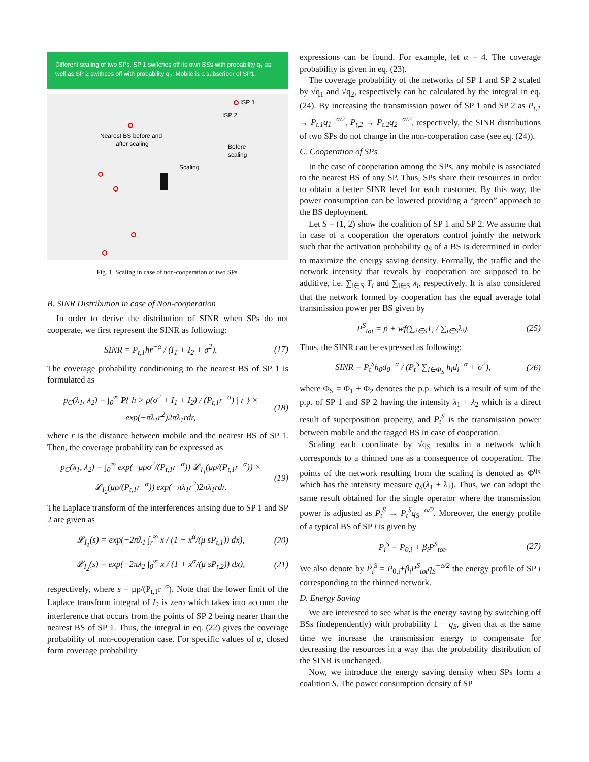Different scaling of two SPs. SP 1 switches off its own BSs with probability q<sub>1</sub> as well as SP 2 swithces off with probability q<sub>2</sub>. Mobile is a subscriber of SP1.
ISP 1
ISP 2
Nearest BS before and
after scaling
Before
scaling
Scaling
Fig. 1. Scaling in case of non-cooperation of two SPs.
B. SINR Distribution in case of Non-cooperation
In order to derive the distribution of SINR when SPs do not cooperate, we first represent the SINR as following:
SINR = P<sub>t,1</sub>hr<sup>−α</sup> / (I<sub>1</sub> + I<sub>2</sub> + σ<sup>2</sup>). (17)
The coverage probability conditioning to the nearest BS of SP 1 is formulated as
p<sub>C</sub>(λ<sub>1</sub>, λ<sub>2</sub>) = ∫<sub>0</sub><sup>∞</sup> P{ h > ρ(σ<sup>2</sup> + I<sub>1</sub> + I<sub>2</sub>) / (P<sub>t,1</sub>r<sup>−α</sup>) | r } × exp(−πλ<sub>1</sub>r<sup>2</sup>)2πλ<sub>1</sub>rdr, (18)
where r is the distance between mobile and the nearest BS of SP 1. Then, the coverage probability can be expressed as
p<sub>C</sub>(λ<sub>1</sub>, λ<sub>2</sub>) = ∫<sub>0</sub><sup>∞</sup> exp(−μρσ<sup>2</sup>/(P<sub>t,1</sub>r<sup>−α</sup>)) 𝓛<sub>I<sub>1</sub></sub>(μρ/(P<sub>t,1</sub>r<sup>−α</sup>)) × 𝓛<sub>I<sub>2</sub></sub>(μρ/(P<sub>t,1</sub>r<sup>−α</sup>)) exp(−πλ<sub>1</sub>r<sup>2</sup>)2πλ<sub>1</sub>rdr. (19)
The Laplace transform of the interferences arising due to SP 1 and SP 2 are given as
𝓛<sub>I<sub>1</sub></sub>(s) = exp(−2πλ<sub>1</sub> ∫<sub>r</sub><sup>∞</sup> x / (1 + x<sup>α</sup>/(μ sP<sub>t,1</sub>)) dx), (20)
𝓛<sub>I<sub>2</sub></sub>(s) = exp(−2πλ<sub>2</sub> ∫<sub>0</sub><sup>∞</sup> x / (1 + x<sup>α</sup>/(μ sP<sub>t,2</sub>)) dx), (21)
respectively, where s = μρ/(P<sub>t,1</sub>r<sup>−α</sup>). Note that the lower limit of the Laplace transform integral of I<sub>2</sub> is zero which takes into account the interference that occurs from the points of SP 2 being nearer than the nearest BS of SP 1. Thus, the integral in eq. (22) gives the coverage probability of non-cooperation case. For specific values of α, closed form coverage probability
expressions can be found. For example, let α = 4. The coverage probability is given in eq. (23).
The coverage probability of the networks of SP 1 and SP 2 scaled by √q<sub>1</sub> and √q<sub>2</sub>, respectively can be calculated by the integral in eq. (24). By increasing the transmission power of SP 1 and SP 2 as P<sub>t,1</sub> → P<sub>t,1</sub>q<sub>1</sub><sup>−α/2</sup>, P<sub>t,2</sub> → P<sub>t,2</sub>q<sub>2</sub><sup>−α/2</sup>, respectively, the SINR distributions of two SPs do not change in the non-cooperation case (see eq. (24)).
C. Cooperation of SPs
In the case of cooperation among the SPs, any mobile is associated to the nearest BS of any SP. Thus, SPs share their resources in order to obtain a better SINR level for each customer. By this way, the power consumption can be lowered providing a “green” approach to the BS deployment.
Let S = (1, 2) show the coalition of SP 1 and SP 2. We assume that in case of a cooperation the operators control jointly the network such that the activation probability q<sub>S</sub> of a BS is determined in order to maximize the energy saving density. Formally, the traffic and the network intensity that reveals by cooperation are supposed to be additive, i.e. ∑<sub>i∈S</sub> T<sub>i</sub> and ∑<sub>i∈S</sub> λ<sub>i</sub>, respectively. It is also considered that the network formed by cooperation has the equal average total transmission power per BS given by
P<sup>S</sup><sub>tot</sub> = p + wf(∑<sub>i∈S</sub>T<sub>i</sub> / ∑<sub>i∈S</sub>λ<sub>i</sub>). (25)
Thus, the SINR can be expressed as following:
SINR = P<sub>t</sub><sup>S</sup>h<sub>0</sub>d<sub>0</sub><sup>−α</sup> / (P<sub>t</sub><sup>S</sup> ∑<sub>i∈Φ<sub>S</sub></sub> h<sub>i</sub>d<sub>i</sub><sup>−α</sup> + σ<sup>2</sup>), (26)
where Φ<sub>S</sub> = Φ<sub>1</sub> + Φ<sub>2</sub> denotes the p.p. which is a result of sum of the p.p. of SP 1 and SP 2 having the intensity λ<sub>1</sub> + λ<sub>2</sub> which is a direct result of superposition property, and P<sub>t</sub><sup>S</sup> is the transmission power between mobile and the tagged BS in case of cooperation.
Scaling each coordinate by √q<sub>S</sub> results in a network which corresponds to a thinned one as a consequence of cooperation. The points of the network resulting from the scaling is denoted as Φ<sup>q<sub>S</sub></sup> which has the intensity measure q<sub>S</sub>(λ<sub>1</sub> + λ<sub>2</sub>). Thus, we can adopt the same result obtained for the single operator where the transmission power is adjusted as P<sub>t</sub><sup>S</sup> → P<sub>t</sub><sup>S</sup>q<sub>S</sub><sup>−α/2</sup>. Moreover, the energy profile of a typical BS of SP i is given by
P<sub>i</sub><sup>S</sup> = P<sub>0,i</sub> + β<sub>i</sub>P<sup>S</sup><sub>tot</sub>. (27)
We also denote by P̄<sub>i</sub><sup>S</sup> = P<sub>0,i</sub>+β<sub>i</sub>P<sup>S</sup><sub>tot</sub>q<sub>S</sub><sup>−α/2</sup> the energy profile of SP i corresponding to the thinned network.
D. Energy Saving
We are interested to see what is the energy saving by switching off BSs (independently) with probability 1 − q<sub>S</sub>, given that at the same time we increase the transmission energy to compensate for decreasing the resources in a way that the probability distribution of the SINR is unchanged.
Now, we introduce the energy saving density when SPs form a coalition S. The power consumption density of SP